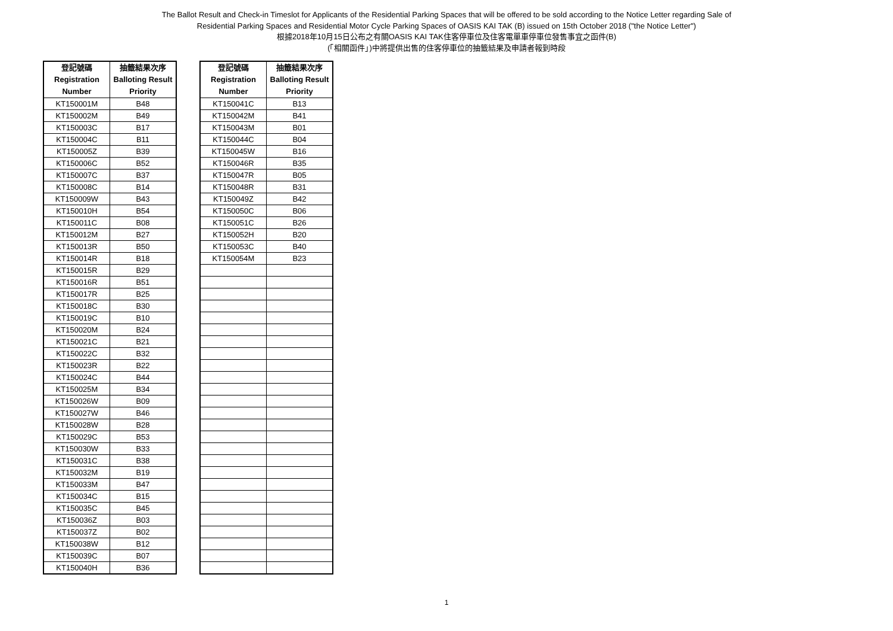The Ballot Result and Check-in Timeslot for Applicants of the Residential Parking Spaces that will be offered to be sold according to the Notice Letter regarding Sale of
Residential Parking Spaces and Residential Motor Cycle Parking Spaces of OASIS KAI TAK (B) issued on 15th October 2018 ("the Notice Letter")
根據2018年10月15日公布之有關OASIS KAI TAK住客停車位及住客電單車停車位發售事宜之函件(B)
(「相關函件」)中將提供出售的住客停車位的抽籤結果及申請者報到時段
| 登記號碼 Registration Number | 抽籤結果次序 Balloting Result Priority |
| --- | --- |
| KT150001M | B48 |
| KT150002M | B49 |
| KT150003C | B17 |
| KT150004C | B11 |
| KT150005Z | B39 |
| KT150006C | B52 |
| KT150007C | B37 |
| KT150008C | B14 |
| KT150009W | B43 |
| KT150010H | B54 |
| KT150011C | B08 |
| KT150012M | B27 |
| KT150013R | B50 |
| KT150014R | B18 |
| KT150015R | B29 |
| KT150016R | B51 |
| KT150017R | B25 |
| KT150018C | B30 |
| KT150019C | B10 |
| KT150020M | B24 |
| KT150021C | B21 |
| KT150022C | B32 |
| KT150023R | B22 |
| KT150024C | B44 |
| KT150025M | B34 |
| KT150026W | B09 |
| KT150027W | B46 |
| KT150028W | B28 |
| KT150029C | B53 |
| KT150030W | B33 |
| KT150031C | B38 |
| KT150032M | B19 |
| KT150033M | B47 |
| KT150034C | B15 |
| KT150035C | B45 |
| KT150036Z | B03 |
| KT150037Z | B02 |
| KT150038W | B12 |
| KT150039C | B07 |
| KT150040H | B36 |
| 登記號碼 Registration Number | 抽籤結果次序 Balloting Result Priority |
| --- | --- |
| KT150041C | B13 |
| KT150042M | B41 |
| KT150043M | B01 |
| KT150044C | B04 |
| KT150045W | B16 |
| KT150046R | B35 |
| KT150047R | B05 |
| KT150048R | B31 |
| KT150049Z | B42 |
| KT150050C | B06 |
| KT150051C | B26 |
| KT150052H | B20 |
| KT150053C | B40 |
| KT150054M | B23 |
1